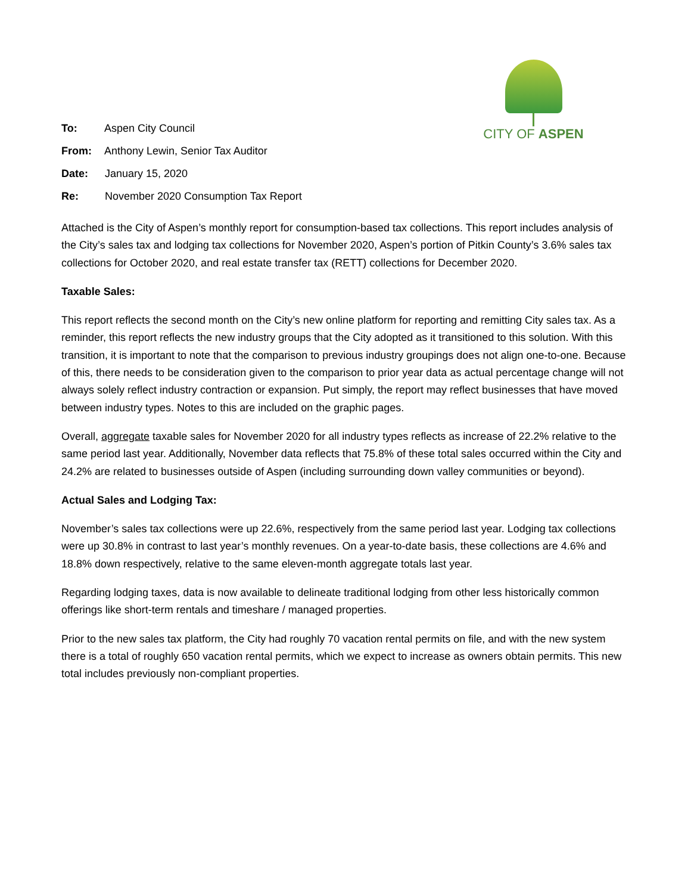CITY OF ASPEN
To: Aspen City Council
From: Anthony Lewin, Senior Tax Auditor
Date: January 15, 2020
Re: November 2020 Consumption Tax Report
Attached is the City of Aspen’s monthly report for consumption-based tax collections. This report includes analysis of the City’s sales tax and lodging tax collections for November 2020, Aspen’s portion of Pitkin County’s 3.6% sales tax collections for October 2020, and real estate transfer tax (RETT) collections for December 2020.
Taxable Sales:
This report reflects the second month on the City’s new online platform for reporting and remitting City sales tax. As a reminder, this report reflects the new industry groups that the City adopted as it transitioned to this solution. With this transition, it is important to note that the comparison to previous industry groupings does not align one-to-one. Because of this, there needs to be consideration given to the comparison to prior year data as actual percentage change will not always solely reflect industry contraction or expansion. Put simply, the report may reflect businesses that have moved between industry types. Notes to this are included on the graphic pages.
Overall, aggregate taxable sales for November 2020 for all industry types reflects as increase of 22.2% relative to the same period last year. Additionally, November data reflects that 75.8% of these total sales occurred within the City and 24.2% are related to businesses outside of Aspen (including surrounding down valley communities or beyond).
Actual Sales and Lodging Tax:
November’s sales tax collections were up 22.6%, respectively from the same period last year. Lodging tax collections were up 30.8% in contrast to last year’s monthly revenues. On a year-to-date basis, these collections are 4.6% and 18.8% down respectively, relative to the same eleven-month aggregate totals last year.
Regarding lodging taxes, data is now available to delineate traditional lodging from other less historically common offerings like short-term rentals and timeshare / managed properties.
Prior to the new sales tax platform, the City had roughly 70 vacation rental permits on file, and with the new system there is a total of roughly 650 vacation rental permits, which we expect to increase as owners obtain permits. This new total includes previously non-compliant properties.